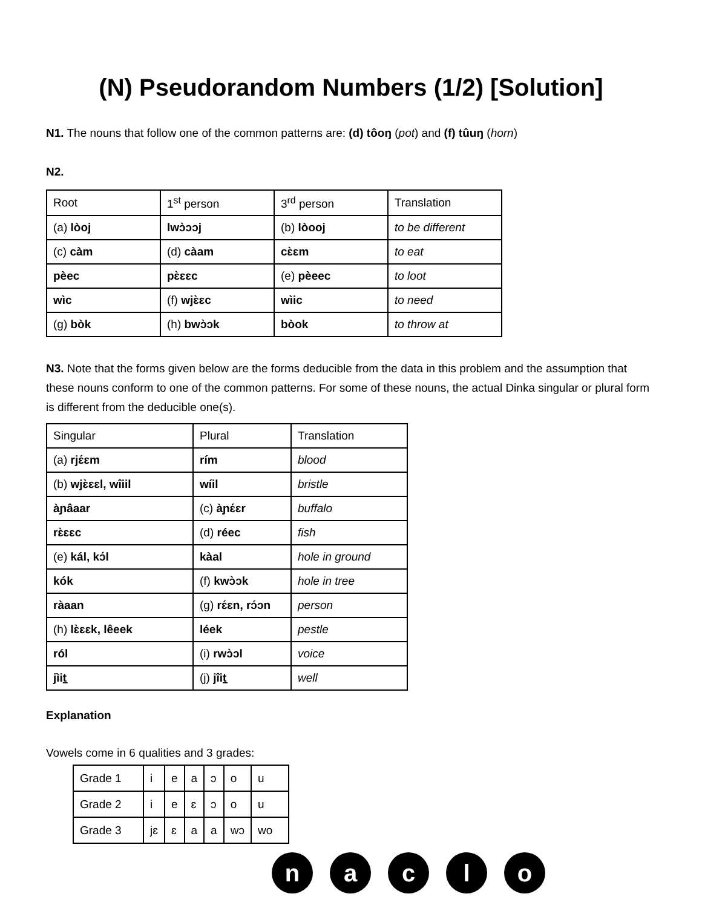(N) Pseudorandom Numbers (1/2) [Solution]
N1. The nouns that follow one of the common patterns are: (d) tôoŋ (pot) and (f) tûuŋ (horn)
N2.
| Root | 1<sup>st</sup> person | 3<sup>rd</sup> person | Translation |
| (a) lòoj | lwɔ̀ɔɔj | (b) lòooj | to be different |
| (c) càm | (d) càam | cɛ̀ɛm | to eat |
| pèec | pɛ̀ɛɛc | (e) pèeec | to loot |
| wìc | (f) wjɛ̀ɛc | wìic | to need |
| (g) bòk | (h) bwɔ̀ɔk | bòok | to throw at |
N3. Note that the forms given below are the forms deducible from the data in this problem and the assumption that these nouns conform to one of the common patterns. For some of these nouns, the actual Dinka singular or plural form is different from the deducible one(s).
| Singular | Plural | Translation |
| (a) rjɛ́ɛm | rím | blood |
| (b) wjɛ̀ɛɛl, wîiil | wíil | bristle |
| àɲâaar | (c) àɲɛ́ɛr | buffalo |
| rɛ̀ɛɛc | (d) réec | fish |
| (e) kál, kɔ́l | kàal | hole in ground |
| kók | (f) kwɔ̀ɔk | hole in tree |
| ràaan | (g) rɛ́ɛn, rɔ́ɔn | person |
| (h) lɛ̀ɛɛk, lêeek | léek | pestle |
| ról | (i) rwɔ̀ɔl | voice |
| jìit̠ | (j) jîit̠ | well |
Explanation
Vowels come in 6 qualities and 3 grades:
| Grade 1 | i | e | a | ɔ | o | u |
| Grade 2 | i | e | ɛ | ɔ | o | u |
| Grade 3 | jɛ | ɛ | a | a | wɔ | wo |
naclo